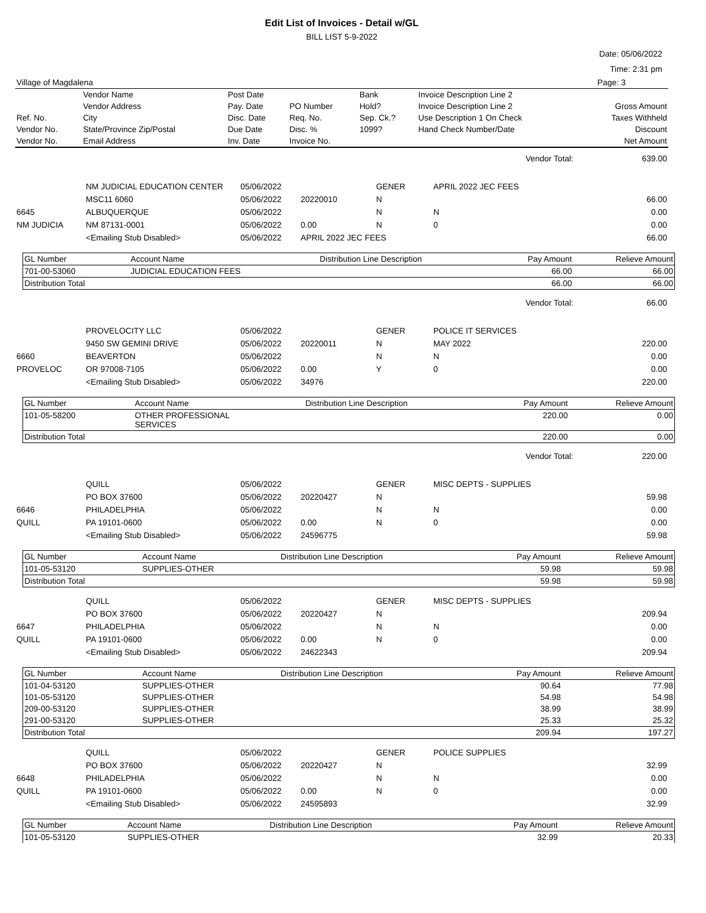Edit List of Invoices - Detail w/GL
BILL LIST 5-9-2022
Date: 05/06/2022
Time: 2:31 pm
| Village of Magdalena | Page: 3 |
| | Vendor Name | Post Date | | Bank | Invoice Description Line 2 | |
| | Vendor Address | Pay. Date | PO Number | Hold? | Invoice Description Line 2 | Gross Amount |
| Ref. No. | City | Disc. Date | Req. No. | Sep. Ck.? | Use Description 1 On Check | Taxes Withheld |
| Vendor No. | State/Province Zip/Postal | Due Date | Disc. % | 1099? | Hand Check Number/Date | Discount |
| Vendor No. | Email Address | Inv. Date | Invoice No. | | | Net Amount |
| Vendor Total: | 639.00 |
| | NM JUDICIAL EDUCATION CENTER | 05/06/2022 | | GENER | APRIL 2022 JEC FEES | |
| | MSC11 6060 | 05/06/2022 | 20220010 | N | | 66.00 |
| 6645 | ALBUQUERQUE | 05/06/2022 | | N | N | 0.00 |
| NM JUDICIA | NM 87131-0001 | 05/06/2022 | 0.00 | N | 0 | 0.00 |
| | <Emailing Stub Disabled> | 05/06/2022 | APRIL 2022 JEC FEES | | | 66.00 |
| GL Number | Account Name | Distribution Line Description | Pay Amount | Relieve Amount |
| --- | --- | --- | --- | --- |
| 701-00-53060 | JUDICIAL EDUCATION FEES | | 66.00 | 66.00 |
| Distribution Total | | | 66.00 | 66.00 |
| Vendor Total: | 66.00 |
| | PROVELOCITY LLC | 05/06/2022 | | GENER | POLICE IT SERVICES | |
| | 9450 SW GEMINI DRIVE | 05/06/2022 | 20220011 | N | MAY 2022 | 220.00 |
| 6660 | BEAVERTON | 05/06/2022 | | N | N | 0.00 |
| PROVELOC | OR 97008-7105 | 05/06/2022 | 0.00 | Y | 0 | 0.00 |
| | <Emailing Stub Disabled> | 05/06/2022 | 34976 | | | 220.00 |
| GL Number | Account Name | Distribution Line Description | Pay Amount | Relieve Amount |
| --- | --- | --- | --- | --- |
| 101-05-58200 | OTHER PROFESSIONAL SERVICES | | 220.00 | 0.00 |
| Distribution Total | | | 220.00 | 0.00 |
| Vendor Total: | 220.00 |
| | QUILL | 05/06/2022 | | GENER | MISC DEPTS - SUPPLIES | |
| | PO BOX 37600 | 05/06/2022 | 20220427 | N | | 59.98 |
| 6646 | PHILADELPHIA | 05/06/2022 | | N | N | 0.00 |
| QUILL | PA 19101-0600 | 05/06/2022 | 0.00 | N | 0 | 0.00 |
| | <Emailing Stub Disabled> | 05/06/2022 | 24596775 | | | 59.98 |
| GL Number | Account Name | Distribution Line Description | Pay Amount | Relieve Amount |
| --- | --- | --- | --- | --- |
| 101-05-53120 | SUPPLIES-OTHER | | 59.98 | 59.98 |
| Distribution Total | | | 59.98 | 59.98 |
| | QUILL | 05/06/2022 | | GENER | MISC DEPTS - SUPPLIES | |
| | PO BOX 37600 | 05/06/2022 | 20220427 | N | | 209.94 |
| 6647 | PHILADELPHIA | 05/06/2022 | | N | N | 0.00 |
| QUILL | PA 19101-0600 | 05/06/2022 | 0.00 | N | 0 | 0.00 |
| | <Emailing Stub Disabled> | 05/06/2022 | 24622343 | | | 209.94 |
| GL Number | Account Name | Distribution Line Description | Pay Amount | Relieve Amount |
| --- | --- | --- | --- | --- |
| 101-04-53120 | SUPPLIES-OTHER | | 90.64 | 77.98 |
| 101-05-53120 | SUPPLIES-OTHER | | 54.98 | 54.98 |
| 209-00-53120 | SUPPLIES-OTHER | | 38.99 | 38.99 |
| 291-00-53120 | SUPPLIES-OTHER | | 25.33 | 25.32 |
| Distribution Total | | | 209.94 | 197.27 |
| | QUILL | 05/06/2022 | | GENER | POLICE SUPPLIES | |
| | PO BOX 37600 | 05/06/2022 | 20220427 | N | | 32.99 |
| 6648 | PHILADELPHIA | 05/06/2022 | | N | N | 0.00 |
| QUILL | PA 19101-0600 | 05/06/2022 | 0.00 | N | 0 | 0.00 |
| | <Emailing Stub Disabled> | 05/06/2022 | 24595893 | | | 32.99 |
| GL Number | Account Name | Distribution Line Description | Pay Amount | Relieve Amount |
| --- | --- | --- | --- | --- |
| 101-05-53120 | SUPPLIES-OTHER | | 32.99 | 20.33 |